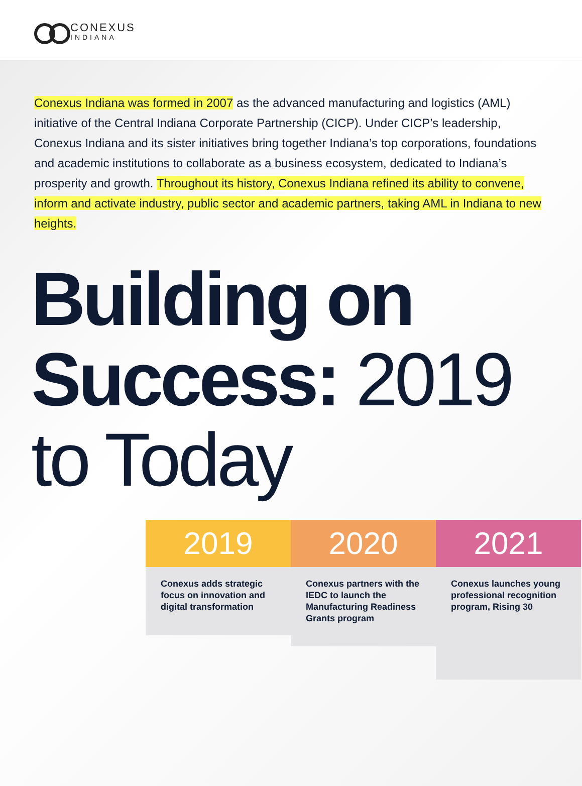CONEXUS
INDIANA
Conexus Indiana was formed in 2007 as the advanced manufacturing and logistics (AML) initiative of the Central Indiana Corporate Partnership (CICP). Under CICP’s leadership, Conexus Indiana and its sister initiatives bring together Indiana’s top corporations, foundations and academic institutions to collaborate as a business ecosystem, dedicated to Indiana’s prosperity and growth. Throughout its history, Conexus Indiana refined its ability to convene, inform and activate industry, public sector and academic partners, taking AML in Indiana to new heights.
Building on Success: 2019 to Today
2019
Conexus adds strategic focus on innovation and digital transformation
2020
Conexus partners with the IEDC to launch the Manufacturing Readiness Grants program
2021
Conexus launches young professional recognition program, Rising 30